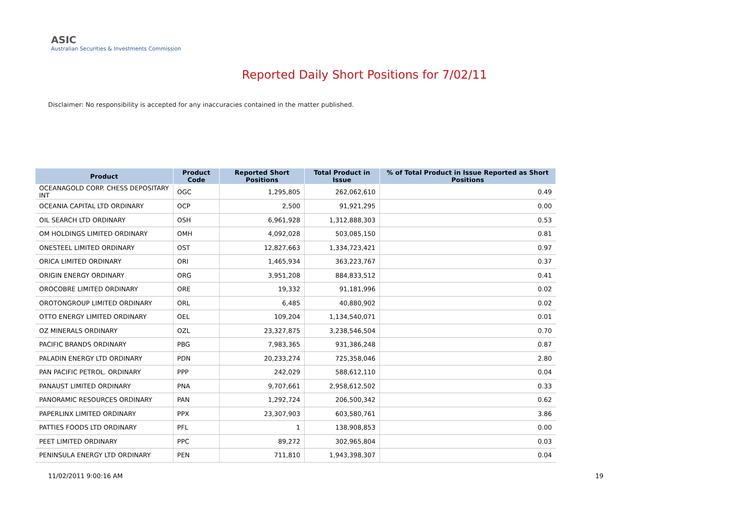ASIC
Australian Securities & Investments Commission
Reported Daily Short Positions for 7/02/11
Disclaimer: No responsibility is accepted for any inaccuracies contained in the matter published.
| Product | Product Code | Reported Short Positions | Total Product in Issue | % of Total Product in Issue Reported as Short Positions |
| --- | --- | --- | --- | --- |
| OCEANAGOLD CORP. CHESS DEPOSITARY INT | OGC | 1,295,805 | 262,062,610 | 0.49 |
| OCEANIA CAPITAL LTD ORDINARY | OCP | 2,500 | 91,921,295 | 0.00 |
| OIL SEARCH LTD ORDINARY | OSH | 6,961,928 | 1,312,888,303 | 0.53 |
| OM HOLDINGS LIMITED ORDINARY | OMH | 4,092,028 | 503,085,150 | 0.81 |
| ONESTEEL LIMITED ORDINARY | OST | 12,827,663 | 1,334,723,421 | 0.97 |
| ORICA LIMITED ORDINARY | ORI | 1,465,934 | 363,223,767 | 0.37 |
| ORIGIN ENERGY ORDINARY | ORG | 3,951,208 | 884,833,512 | 0.41 |
| OROCOBRE LIMITED ORDINARY | ORE | 19,332 | 91,181,996 | 0.02 |
| OROTONGROUP LIMITED ORDINARY | ORL | 6,485 | 40,880,902 | 0.02 |
| OTTO ENERGY LIMITED ORDINARY | OEL | 109,204 | 1,134,540,071 | 0.01 |
| OZ MINERALS ORDINARY | OZL | 23,327,875 | 3,238,546,504 | 0.70 |
| PACIFIC BRANDS ORDINARY | PBG | 7,983,365 | 931,386,248 | 0.87 |
| PALADIN ENERGY LTD ORDINARY | PDN | 20,233,274 | 725,358,046 | 2.80 |
| PAN PACIFIC PETROL. ORDINARY | PPP | 242,029 | 588,612,110 | 0.04 |
| PANAUST LIMITED ORDINARY | PNA | 9,707,661 | 2,958,612,502 | 0.33 |
| PANORAMIC RESOURCES ORDINARY | PAN | 1,292,724 | 206,500,342 | 0.62 |
| PAPERLINX LIMITED ORDINARY | PPX | 23,307,903 | 603,580,761 | 3.86 |
| PATTIES FOODS LTD ORDINARY | PFL | 1 | 138,908,853 | 0.00 |
| PEET LIMITED ORDINARY | PPC | 89,272 | 302,965,804 | 0.03 |
| PENINSULA ENERGY LTD ORDINARY | PEN | 711,810 | 1,943,398,307 | 0.04 |
11/02/2011 9:00:16 AM 19